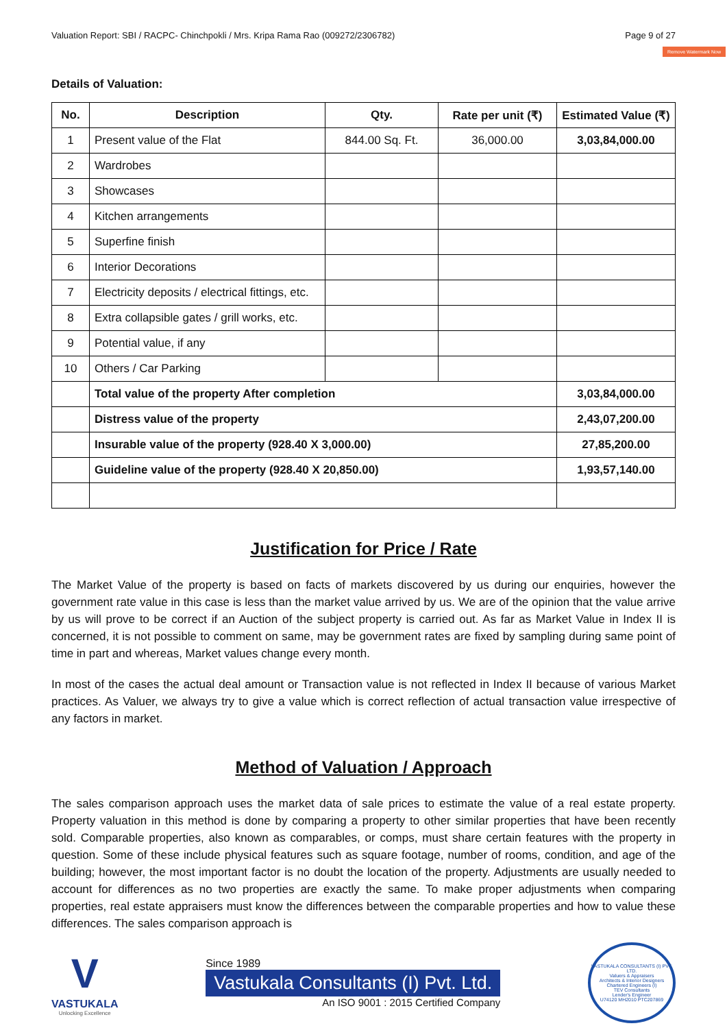Valuation Report: SBI / RACPC- Chinchpokli / Mrs. Kripa Rama Rao (009272/2306782) Page 9 of 27
Remove Watermark Now
Details of Valuation:
| No. | Description | Qty. | Rate per unit (₹) | Estimated Value (₹) |
| --- | --- | --- | --- | --- |
| 1 | Present value of the Flat | 844.00 Sq. Ft. | 36,000.00 | 3,03,84,000.00 |
| 2 | Wardrobes | | | |
| 3 | Showcases | | | |
| 4 | Kitchen arrangements | | | |
| 5 | Superfine finish | | | |
| 6 | Interior Decorations | | | |
| 7 | Electricity deposits / electrical fittings, etc. | | | |
| 8 | Extra collapsible gates / grill works, etc. | | | |
| 9 | Potential value, if any | | | |
| 10 | Others / Car Parking | | | |
| | Total value of the property After completion | | | 3,03,84,000.00 |
| | Distress value of the property | | | 2,43,07,200.00 |
| | Insurable value of the property (928.40 X 3,000.00) | | | 27,85,200.00 |
| | Guideline value of the property (928.40 X 20,850.00) | | | 1,93,57,140.00 |
Justification for Price / Rate
The Market Value of the property is based on facts of markets discovered by us during our enquiries, however the government rate value in this case is less than the market value arrived by us. We are of the opinion that the value arrive by us will prove to be correct if an Auction of the subject property is carried out. As far as Market Value in Index II is concerned, it is not possible to comment on same, may be government rates are fixed by sampling during same point of time in part and whereas, Market values change every month.
In most of the cases the actual deal amount or Transaction value is not reflected in Index II because of various Market practices. As Valuer, we always try to give a value which is correct reflection of actual transaction value irrespective of any factors in market.
Method of Valuation / Approach
The sales comparison approach uses the market data of sale prices to estimate the value of a real estate property. Property valuation in this method is done by comparing a property to other similar properties that have been recently sold. Comparable properties, also known as comparables, or comps, must share certain features with the property in question. Some of these include physical features such as square footage, number of rooms, condition, and age of the building; however, the most important factor is no doubt the location of the property. Adjustments are usually needed to account for differences as no two properties are exactly the same. To make proper adjustments when comparing properties, real estate appraisers must know the differences between the comparable properties and how to value these differences. The sales comparison approach is
V
VASTUKALA
Unlocking Excellence
Since 1989
Vastukala Consultants (I) Pvt. Ltd.
An ISO 9001 : 2015 Certified Company
VASTUKALA CONSULTANTS (I) PVT. LTD.
Valuers & Appraisers
Architects & Interior Designers
Chartered Engineers (I)
TEV Consultants
Lender's Engineer
U74120 MH2010 PTC207869